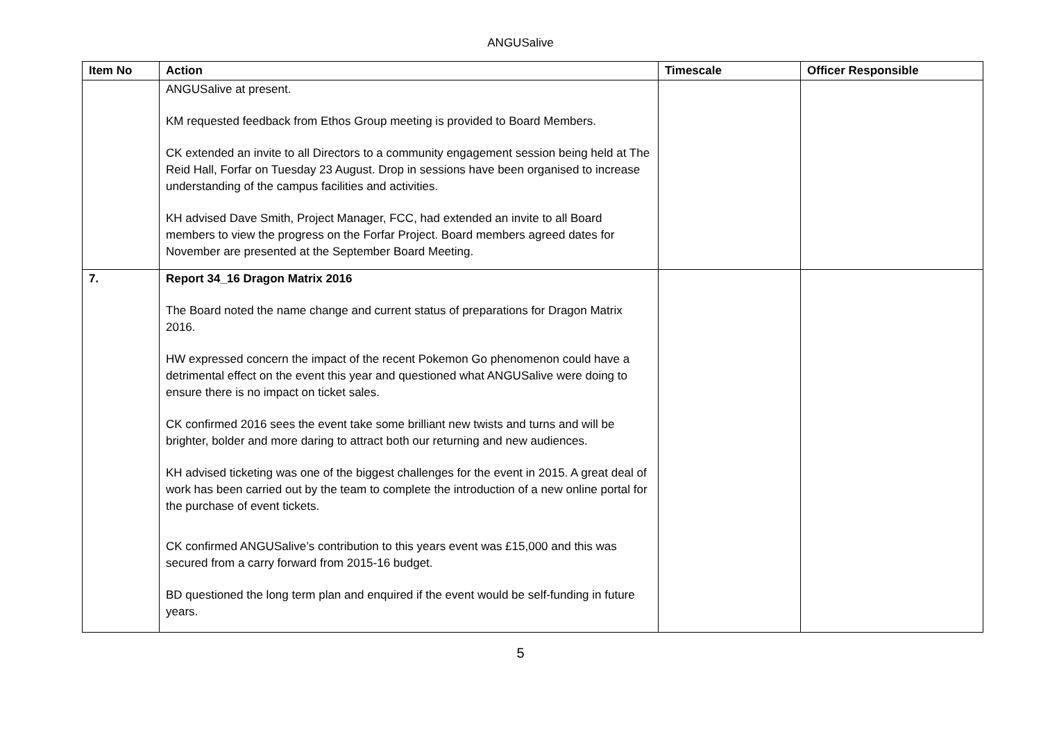ANGUSalive
| Item No | Action | Timescale | Officer Responsible |
| --- | --- | --- | --- |
| | ANGUSalive at present. KM requested feedback from Ethos Group meeting is provided to Board Members. CK extended an invite to all Directors to a community engagement session being held at The Reid Hall, Forfar on Tuesday 23 August. Drop in sessions have been organised to increase understanding of the campus facilities and activities. KH advised Dave Smith, Project Manager, FCC, had extended an invite to all Board members to view the progress on the Forfar Project. Board members agreed dates for November are presented at the September Board Meeting. | | |
| 7. | Report 34_16 Dragon Matrix 2016 The Board noted the name change and current status of preparations for Dragon Matrix 2016. HW expressed concern the impact of the recent Pokemon Go phenomenon could have a detrimental effect on the event this year and questioned what ANGUSalive were doing to ensure there is no impact on ticket sales. CK confirmed 2016 sees the event take some brilliant new twists and turns and will be brighter, bolder and more daring to attract both our returning and new audiences. KH advised ticketing was one of the biggest challenges for the event in 2015. A great deal of work has been carried out by the team to complete the introduction of a new online portal for the purchase of event tickets. CK confirmed ANGUSalive’s contribution to this years event was £15,000 and this was secured from a carry forward from 2015-16 budget. BD questioned the long term plan and enquired if the event would be self-funding in future years. | | |
5